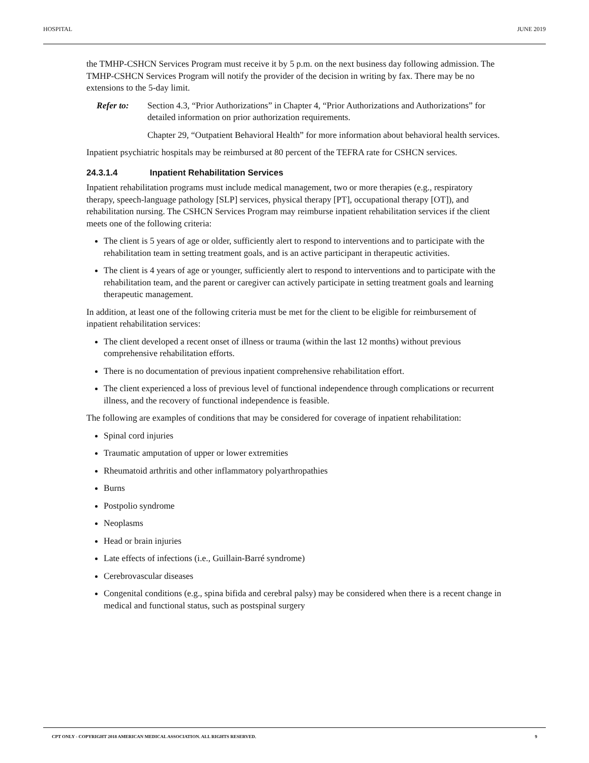HOSPITAL JUNE 2019
the TMHP-CSHCN Services Program must receive it by 5 p.m. on the next business day following admission. The TMHP-CSHCN Services Program will notify the provider of the decision in writing by fax. There may be no extensions to the 5-day limit.
Refer to: Section 4.3, “Prior Authorizations” in Chapter 4, “Prior Authorizations and Authorizations” for detailed information on prior authorization requirements.
Chapter 29, “Outpatient Behavioral Health” for more information about behavioral health services.
Inpatient psychiatric hospitals may be reimbursed at 80 percent of the TEFRA rate for CSHCN services.
24.3.1.4 Inpatient Rehabilitation Services
Inpatient rehabilitation programs must include medical management, two or more therapies (e.g., respiratory therapy, speech-language pathology [SLP] services, physical therapy [PT], occupational therapy [OT]), and rehabilitation nursing. The CSHCN Services Program may reimburse inpatient rehabilitation services if the client meets one of the following criteria:
The client is 5 years of age or older, sufficiently alert to respond to interventions and to participate with the rehabilitation team in setting treatment goals, and is an active participant in therapeutic activities.
The client is 4 years of age or younger, sufficiently alert to respond to interventions and to participate with the rehabilitation team, and the parent or caregiver can actively participate in setting treatment goals and learning therapeutic management.
In addition, at least one of the following criteria must be met for the client to be eligible for reimbursement of inpatient rehabilitation services:
The client developed a recent onset of illness or trauma (within the last 12 months) without previous comprehensive rehabilitation efforts.
There is no documentation of previous inpatient comprehensive rehabilitation effort.
The client experienced a loss of previous level of functional independence through complications or recurrent illness, and the recovery of functional independence is feasible.
The following are examples of conditions that may be considered for coverage of inpatient rehabilitation:
Spinal cord injuries
Traumatic amputation of upper or lower extremities
Rheumatoid arthritis and other inflammatory polyarthropathies
Burns
Postpolio syndrome
Neoplasms
Head or brain injuries
Late effects of infections (i.e., Guillain-Barré syndrome)
Cerebrovascular diseases
Congenital conditions (e.g., spina bifida and cerebral palsy) may be considered when there is a recent change in medical and functional status, such as postspinal surgery
CPT ONLY - COPYRIGHT 2018 AMERICAN MEDICAL ASSOCIATION. ALL RIGHTS RESERVED. 9